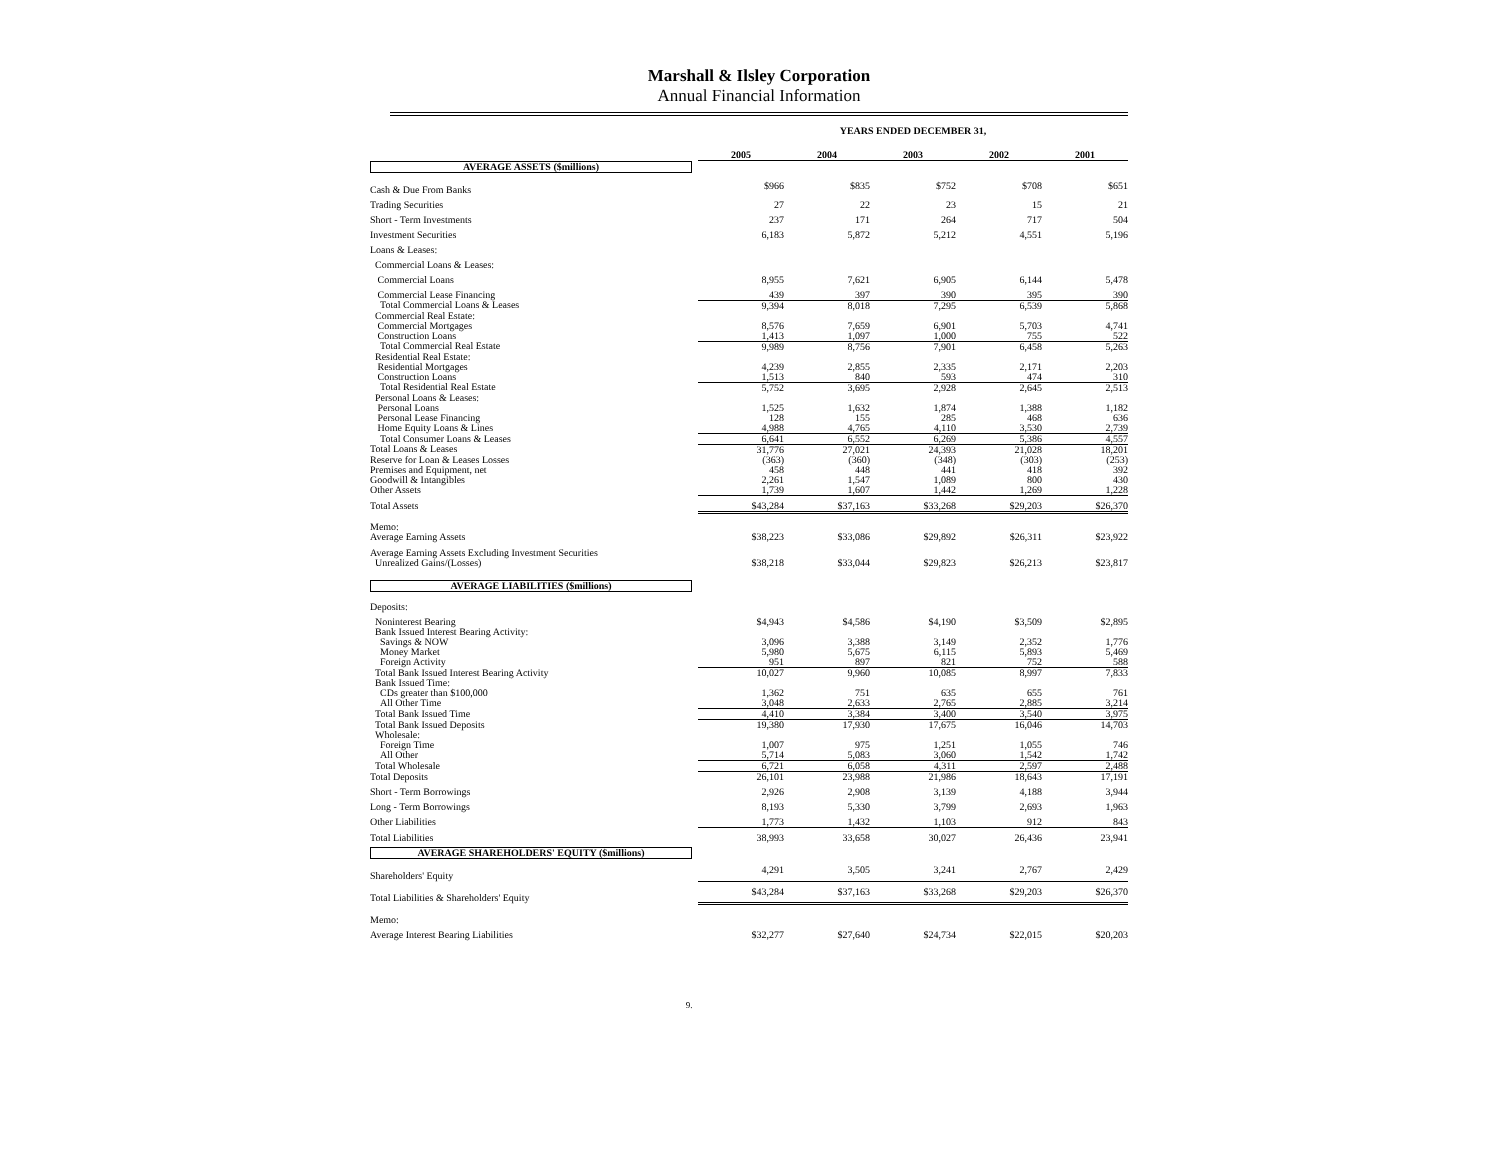Marshall & Ilsley Corporation
Annual Financial Information
| | YEARS ENDED DECEMBER 31, | | | | |
| | 2005 | 2004 | 2003 | 2002 | 2001 |
| AVERAGE ASSETS ($millions) | | | | | |
| Cash & Due From Banks | $966 | $835 | $752 | $708 | $651 |
| Trading Securities | 27 | 22 | 23 | 15 | 21 |
| Short - Term Investments | 237 | 171 | 264 | 717 | 504 |
| Investment Securities | 6,183 | 5,872 | 5,212 | 4,551 | 5,196 |
| Loans & Leases: | | | | | |
| Commercial Loans & Leases: | | | | | |
| Commercial Loans | 8,955 | 7,621 | 6,905 | 6,144 | 5,478 |
| Commercial Lease Financing | 439 | 397 | 390 | 395 | 390 |
| Total Commercial Loans & Leases | 9,394 | 8,018 | 7,295 | 6,539 | 5,868 |
| Commercial Real Estate: | | | | | |
| Commercial Mortgages | 8,576 | 7,659 | 6,901 | 5,703 | 4,741 |
| Construction Loans | 1,413 | 1,097 | 1,000 | 755 | 522 |
| Total Commercial Real Estate | 9,989 | 8,756 | 7,901 | 6,458 | 5,263 |
| Residential Real Estate: | | | | | |
| Residential Mortgages | 4,239 | 2,855 | 2,335 | 2,171 | 2,203 |
| Construction Loans | 1,513 | 840 | 593 | 474 | 310 |
| Total Residential Real Estate | 5,752 | 3,695 | 2,928 | 2,645 | 2,513 |
| Personal Loans & Leases: | | | | | |
| Personal Loans | 1,525 | 1,632 | 1,874 | 1,388 | 1,182 |
| Personal Lease Financing | 128 | 155 | 285 | 468 | 636 |
| Home Equity Loans & Lines | 4,988 | 4,765 | 4,110 | 3,530 | 2,739 |
| Total Consumer Loans & Leases | 6,641 | 6,552 | 6,269 | 5,386 | 4,557 |
| Total Loans & Leases | 31,776 | 27,021 | 24,393 | 21,028 | 18,201 |
| Reserve for Loan & Leases Losses | (363) | (360) | (348) | (303) | (253) |
| Premises and Equipment, net | 458 | 448 | 441 | 418 | 392 |
| Goodwill & Intangibles | 2,261 | 1,547 | 1,089 | 800 | 430 |
| Other Assets | 1,739 | 1,607 | 1,442 | 1,269 | 1,228 |
| Total Assets | $43,284 | $37,163 | $33,268 | $29,203 | $26,370 |
| Memo: | | | | | |
| Average Earning Assets | $38,223 | $33,086 | $29,892 | $26,311 | $23,922 |
| Average Earning Assets Excluding Investment Securities | | | | | |
| Unrealized Gains/(Losses) | $38,218 | $33,044 | $29,823 | $26,213 | $23,817 |
| AVERAGE LIABILITIES ($millions) | | | | | |
| Deposits: | | | | | |
| Noninterest Bearing | $4,943 | $4,586 | $4,190 | $3,509 | $2,895 |
| Bank Issued Interest Bearing Activity: | | | | | |
| Savings & NOW | 3,096 | 3,388 | 3,149 | 2,352 | 1,776 |
| Money Market | 5,980 | 5,675 | 6,115 | 5,893 | 5,469 |
| Foreign Activity | 951 | 897 | 821 | 752 | 588 |
| Total Bank Issued Interest Bearing Activity | 10,027 | 9,960 | 10,085 | 8,997 | 7,833 |
| Bank Issued Time: | | | | | |
| CDs greater than $100,000 | 1,362 | 751 | 635 | 655 | 761 |
| All Other Time | 3,048 | 2,633 | 2,765 | 2,885 | 3,214 |
| Total Bank Issued Time | 4,410 | 3,384 | 3,400 | 3,540 | 3,975 |
| Total Bank Issued Deposits | 19,380 | 17,930 | 17,675 | 16,046 | 14,703 |
| Wholesale: | | | | | |
| Foreign Time | 1,007 | 975 | 1,251 | 1,055 | 746 |
| All Other | 5,714 | 5,083 | 3,060 | 1,542 | 1,742 |
| Total Wholesale | 6,721 | 6,058 | 4,311 | 2,597 | 2,488 |
| Total Deposits | 26,101 | 23,988 | 21,986 | 18,643 | 17,191 |
| Short - Term Borrowings | 2,926 | 2,908 | 3,139 | 4,188 | 3,944 |
| Long - Term Borrowings | 8,193 | 5,330 | 3,799 | 2,693 | 1,963 |
| Other Liabilities | 1,773 | 1,432 | 1,103 | 912 | 843 |
| Total Liabilities | 38,993 | 33,658 | 30,027 | 26,436 | 23,941 |
| AVERAGE SHAREHOLDERS' EQUITY ($millions) | | | | | |
| Shareholders' Equity | 4,291 | 3,505 | 3,241 | 2,767 | 2,429 |
| Total Liabilities & Shareholders' Equity | $43,284 | $37,163 | $33,268 | $29,203 | $26,370 |
| Memo: | | | | | |
| Average Interest Bearing Liabilities | $32,277 | $27,640 | $24,734 | $22,015 | $20,203 |
9.